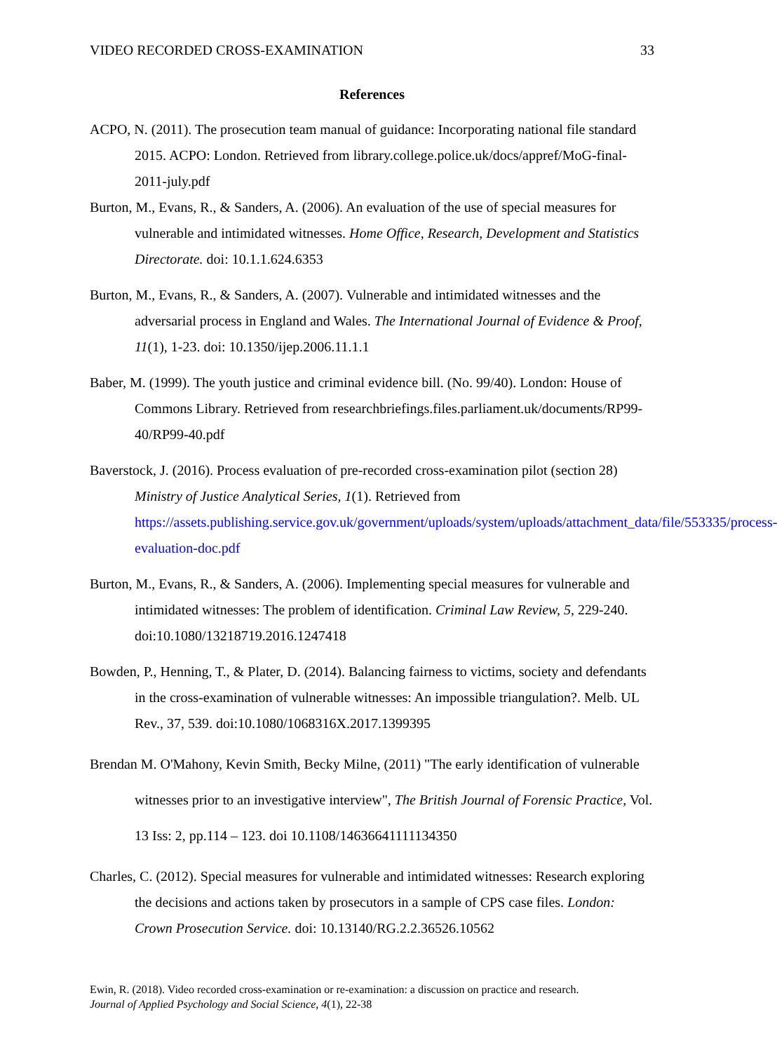VIDEO RECORDED CROSS-EXAMINATION 33
References
ACPO, N. (2011). The prosecution team manual of guidance: Incorporating national file standard 2015. ACPO: London. Retrieved from library.college.police.uk/docs/appref/MoG-final-2011-july.pdf
Burton, M., Evans, R., & Sanders, A. (2006). An evaluation of the use of special measures for vulnerable and intimidated witnesses. Home Office, Research, Development and Statistics Directorate. doi: 10.1.1.624.6353
Burton, M., Evans, R., & Sanders, A. (2007). Vulnerable and intimidated witnesses and the adversarial process in England and Wales. The International Journal of Evidence & Proof, 11(1), 1-23. doi: 10.1350/ijep.2006.11.1.1
Baber, M. (1999). The youth justice and criminal evidence bill. (No. 99/40). London: House of Commons Library. Retrieved from researchbriefings.files.parliament.uk/documents/RP99-40/RP99-40.pdf
Baverstock, J. (2016). Process evaluation of pre-recorded cross-examination pilot (section 28) Ministry of Justice Analytical Series, 1(1). Retrieved from https://assets.publishing.service.gov.uk/government/uploads/system/uploads/attachment_data/file/553335/process-evaluation-doc.pdf
Burton, M., Evans, R., & Sanders, A. (2006). Implementing special measures for vulnerable and intimidated witnesses: The problem of identification. Criminal Law Review, 5, 229-240. doi:10.1080/13218719.2016.1247418
Bowden, P., Henning, T., & Plater, D. (2014). Balancing fairness to victims, society and defendants in the cross-examination of vulnerable witnesses: An impossible triangulation?. Melb. UL Rev., 37, 539. doi:10.1080/1068316X.2017.1399395
Brendan M. O'Mahony, Kevin Smith, Becky Milne, (2011) "The early identification of vulnerable witnesses prior to an investigative interview", The British Journal of Forensic Practice, Vol. 13 Iss: 2, pp.114 – 123. doi 10.1108/14636641111134350
Charles, C. (2012). Special measures for vulnerable and intimidated witnesses: Research exploring the decisions and actions taken by prosecutors in a sample of CPS case files. London: Crown Prosecution Service. doi: 10.13140/RG.2.2.36526.10562
Ewin, R. (2018). Video recorded cross-examination or re-examination: a discussion on practice and research.
Journal of Applied Psychology and Social Science, 4(1), 22-38